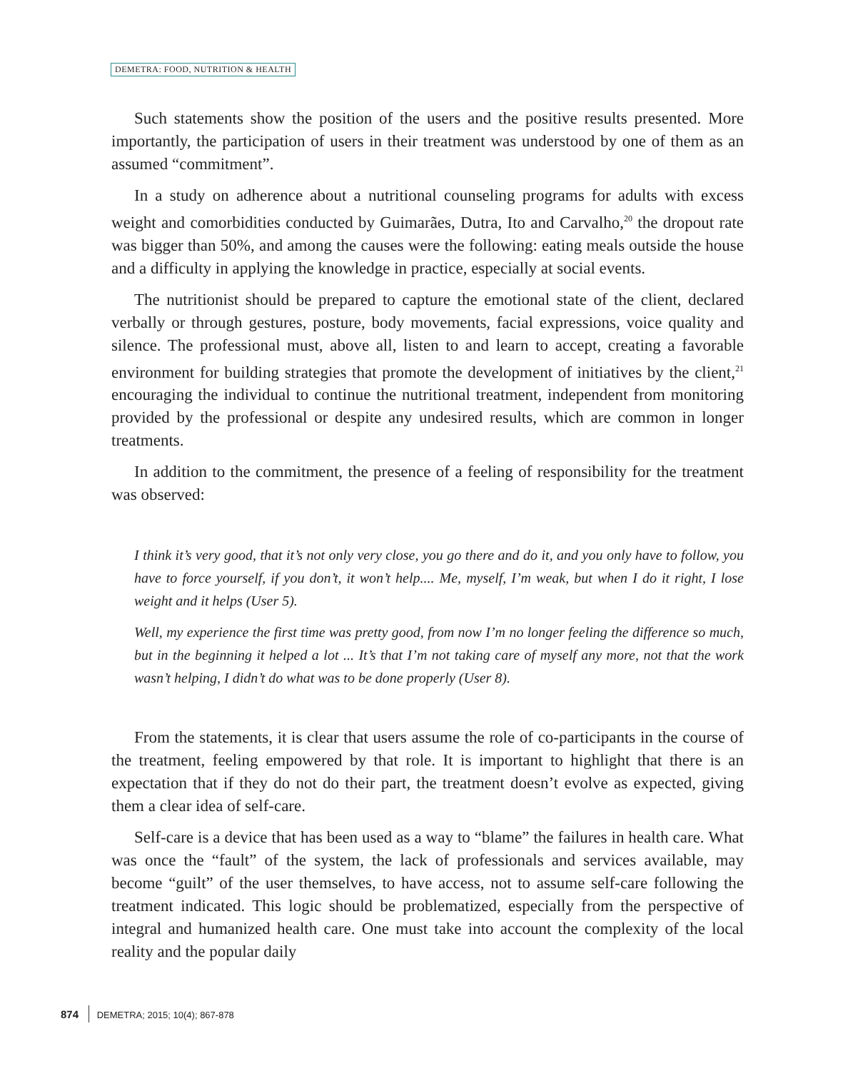DEMETRA: FOOD, NUTRITION & HEALTH
Such statements show the position of the users and the positive results presented. More importantly, the participation of users in their treatment was understood by one of them as an assumed “commitment”.
In a study on adherence about a nutritional counseling programs for adults with excess weight and comorbidities conducted by Guimarães, Dutra, Ito and Carvalho,<sup>20</sup> the dropout rate was bigger than 50%, and among the causes were the following: eating meals outside the house and a difficulty in applying the knowledge in practice, especially at social events.
The nutritionist should be prepared to capture the emotional state of the client, declared verbally or through gestures, posture, body movements, facial expressions, voice quality and silence. The professional must, above all, listen to and learn to accept, creating a favorable environment for building strategies that promote the development of initiatives by the client,<sup>21</sup> encouraging the individual to continue the nutritional treatment, independent from monitoring provided by the professional or despite any undesired results, which are common in longer treatments.
In addition to the commitment, the presence of a feeling of responsibility for the treatment was observed:
I think it’s very good, that it’s not only very close, you go there and do it, and you only have to follow, you have to force yourself, if you don’t, it won’t help.... Me, myself, I’m weak, but when I do it right, I lose weight and it helps (User 5).
Well, my experience the first time was pretty good, from now I’m no longer feeling the difference so much, but in the beginning it helped a lot ... It’s that I’m not taking care of myself any more, not that the work wasn’t helping, I didn’t do what was to be done properly (User 8).
From the statements, it is clear that users assume the role of co-participants in the course of the treatment, feeling empowered by that role. It is important to highlight that there is an expectation that if they do not do their part, the treatment doesn’t evolve as expected, giving them a clear idea of self-care.
Self-care is a device that has been used as a way to “blame” the failures in health care. What was once the “fault” of the system, the lack of professionals and services available, may become “guilt” of the user themselves, to have access, not to assume self-care following the treatment indicated. This logic should be problematized, especially from the perspective of integral and humanized health care. One must take into account the complexity of the local reality and the popular daily
874 DEMETRA; 2015; 10(4); 867-878